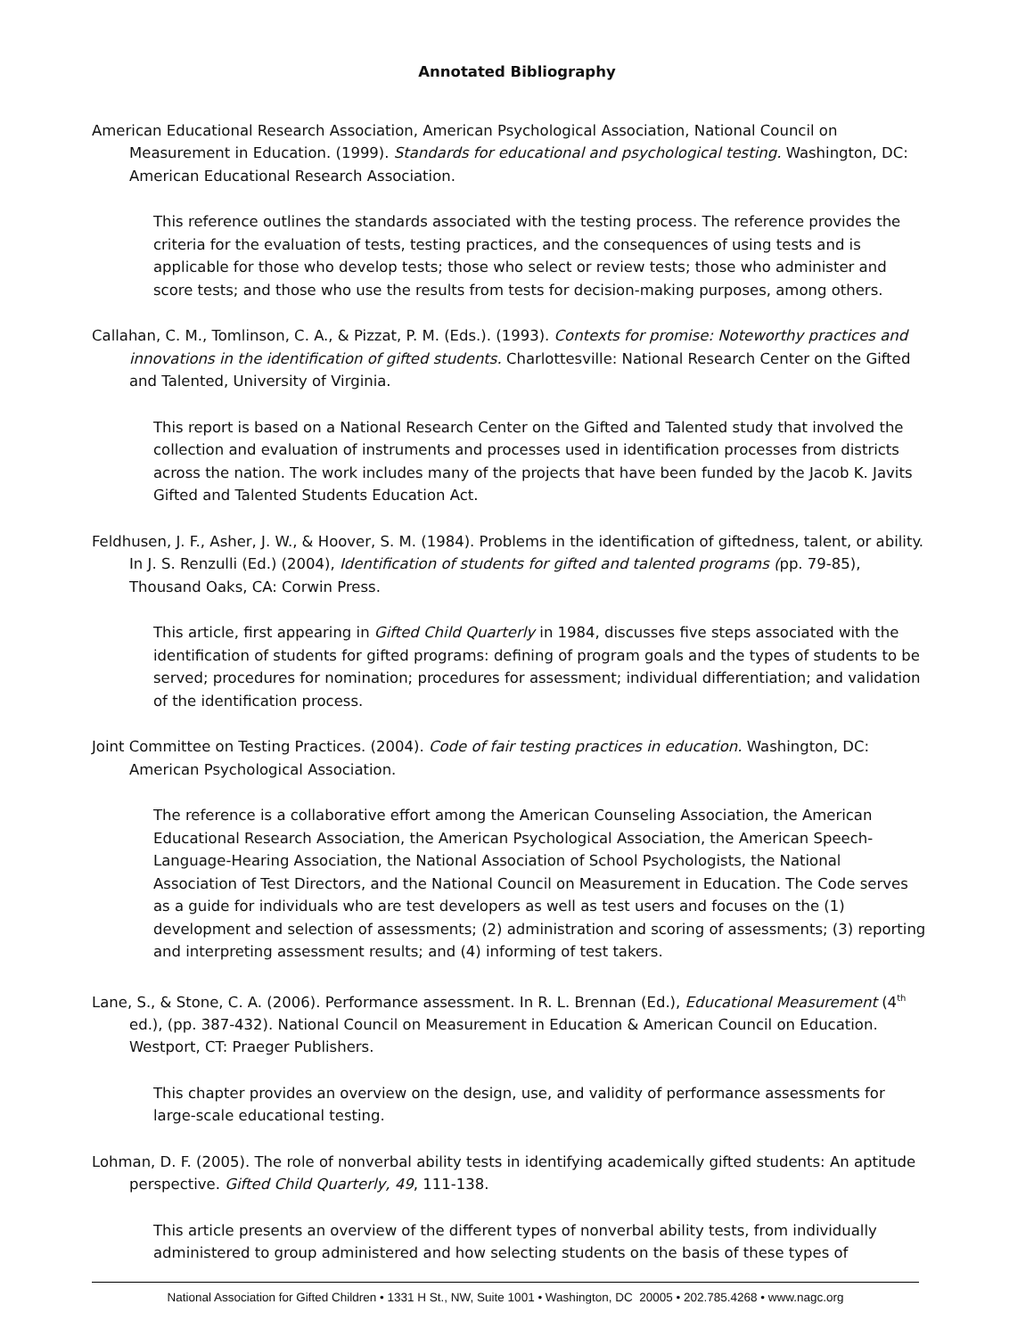Annotated Bibliography
American Educational Research Association, American Psychological Association, National Council on Measurement in Education. (1999). Standards for educational and psychological testing. Washington, DC: American Educational Research Association.
This reference outlines the standards associated with the testing process. The reference provides the criteria for the evaluation of tests, testing practices, and the consequences of using tests and is applicable for those who develop tests; those who select or review tests; those who administer and score tests; and those who use the results from tests for decision-making purposes, among others.
Callahan, C. M., Tomlinson, C. A., & Pizzat, P. M. (Eds.). (1993). Contexts for promise: Noteworthy practices and innovations in the identification of gifted students. Charlottesville: National Research Center on the Gifted and Talented, University of Virginia.
This report is based on a National Research Center on the Gifted and Talented study that involved the collection and evaluation of instruments and processes used in identification processes from districts across the nation. The work includes many of the projects that have been funded by the Jacob K. Javits Gifted and Talented Students Education Act.
Feldhusen, J. F., Asher, J. W., & Hoover, S. M. (1984). Problems in the identification of giftedness, talent, or ability. In J. S. Renzulli (Ed.) (2004), Identification of students for gifted and talented programs (pp. 79-85), Thousand Oaks, CA: Corwin Press.
This article, first appearing in Gifted Child Quarterly in 1984, discusses five steps associated with the identification of students for gifted programs: defining of program goals and the types of students to be served; procedures for nomination; procedures for assessment; individual differentiation; and validation of the identification process.
Joint Committee on Testing Practices. (2004). Code of fair testing practices in education. Washington, DC: American Psychological Association.
The reference is a collaborative effort among the American Counseling Association, the American Educational Research Association, the American Psychological Association, the American Speech-Language-Hearing Association, the National Association of School Psychologists, the National Association of Test Directors, and the National Council on Measurement in Education. The Code serves as a guide for individuals who are test developers as well as test users and focuses on the (1) development and selection of assessments; (2) administration and scoring of assessments; (3) reporting and interpreting assessment results; and (4) informing of test takers.
Lane, S., & Stone, C. A. (2006). Performance assessment. In R. L. Brennan (Ed.), Educational Measurement (4<sup>th</sup> ed.), (pp. 387-432). National Council on Measurement in Education & American Council on Education. Westport, CT: Praeger Publishers.
This chapter provides an overview on the design, use, and validity of performance assessments for large-scale educational testing.
Lohman, D. F. (2005). The role of nonverbal ability tests in identifying academically gifted students: An aptitude perspective. Gifted Child Quarterly, 49, 111-138.
This article presents an overview of the different types of nonverbal ability tests, from individually administered to group administered and how selecting students on the basis of these types of
National Association for Gifted Children • 1331 H St., NW, Suite 1001 • Washington, DC 20005 • 202.785.4268 • www.nagc.org